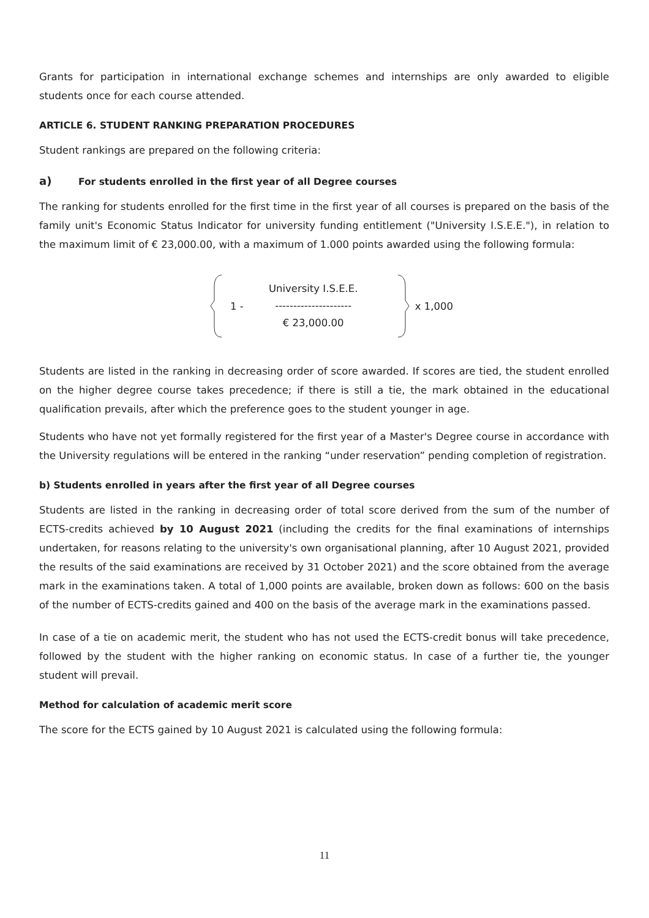Grants for participation in international exchange schemes and internships are only awarded to eligible students once for each course attended.
ARTICLE 6. STUDENT RANKING PREPARATION PROCEDURES
Student rankings are prepared on the following criteria:
a) For students enrolled in the first year of all Degree courses
The ranking for students enrolled for the first time in the first year of all courses is prepared on the basis of the family unit's Economic Status Indicator for university funding entitlement ("University I.S.E.E."), in relation to the maximum limit of € 23,000.00, with a maximum of 1.000 points awarded using the following formula:
1 -
University I.S.E.E.
---------------------
€ 23,000.00
x 1,000
Students are listed in the ranking in decreasing order of score awarded. If scores are tied, the student enrolled on the higher degree course takes precedence; if there is still a tie, the mark obtained in the educational qualification prevails, after which the preference goes to the student younger in age.
Students who have not yet formally registered for the first year of a Master's Degree course in accordance with the University regulations will be entered in the ranking “under reservation” pending completion of registration.
b) Students enrolled in years after the first year of all Degree courses
Students are listed in the ranking in decreasing order of total score derived from the sum of the number of ECTS-credits achieved by 10 August 2021 (including the credits for the final examinations of internships undertaken, for reasons relating to the university's own organisational planning, after 10 August 2021, provided the results of the said examinations are received by 31 October 2021) and the score obtained from the average mark in the examinations taken. A total of 1,000 points are available, broken down as follows: 600 on the basis of the number of ECTS-credits gained and 400 on the basis of the average mark in the examinations passed.
In case of a tie on academic merit, the student who has not used the ECTS-credit bonus will take precedence, followed by the student with the higher ranking on economic status. In case of a further tie, the younger student will prevail.
Method for calculation of academic merit score
The score for the ECTS gained by 10 August 2021 is calculated using the following formula:
11